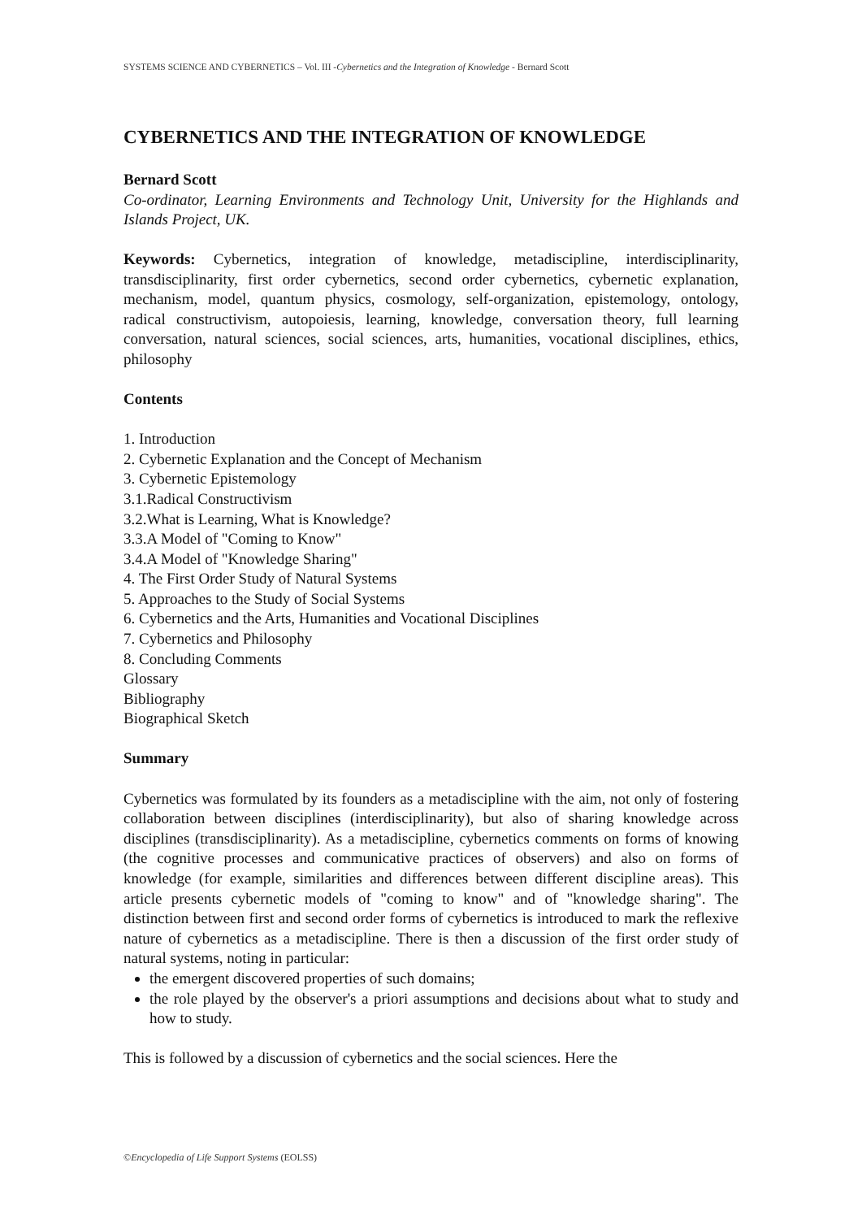SYSTEMS SCIENCE AND CYBERNETICS – Vol. III -Cybernetics and the Integration of Knowledge - Bernard Scott
CYBERNETICS AND THE INTEGRATION OF KNOWLEDGE
Bernard Scott
Co-ordinator, Learning Environments and Technology Unit, University for the Highlands and Islands Project, UK.
Keywords: Cybernetics, integration of knowledge, metadiscipline, interdisciplinarity, transdisciplinarity, first order cybernetics, second order cybernetics, cybernetic explanation, mechanism, model, quantum physics, cosmology, self-organization, epistemology, ontology, radical constructivism, autopoiesis, learning, knowledge, conversation theory, full learning conversation, natural sciences, social sciences, arts, humanities, vocational disciplines, ethics, philosophy
Contents
1. Introduction
2. Cybernetic Explanation and the Concept of Mechanism
3. Cybernetic Epistemology
3.1.Radical Constructivism
3.2.What is Learning, What is Knowledge?
3.3.A Model of "Coming to Know"
3.4.A Model of "Knowledge Sharing"
4. The First Order Study of Natural Systems
5. Approaches to the Study of Social Systems
6. Cybernetics and the Arts, Humanities and Vocational Disciplines
7. Cybernetics and Philosophy
8. Concluding Comments
Glossary
Bibliography
Biographical Sketch
Summary
Cybernetics was formulated by its founders as a metadiscipline with the aim, not only of fostering collaboration between disciplines (interdisciplinarity), but also of sharing knowledge across disciplines (transdisciplinarity). As a metadiscipline, cybernetics comments on forms of knowing (the cognitive processes and communicative practices of observers) and also on forms of knowledge (for example, similarities and differences between different discipline areas). This article presents cybernetic models of "coming to know" and of "knowledge sharing". The distinction between first and second order forms of cybernetics is introduced to mark the reflexive nature of cybernetics as a metadiscipline. There is then a discussion of the first order study of natural systems, noting in particular:
the emergent discovered properties of such domains;
the role played by the observer's a priori assumptions and decisions about what to study and how to study.
This is followed by a discussion of cybernetics and the social sciences. Here the
©Encyclopedia of Life Support Systems (EOLSS)